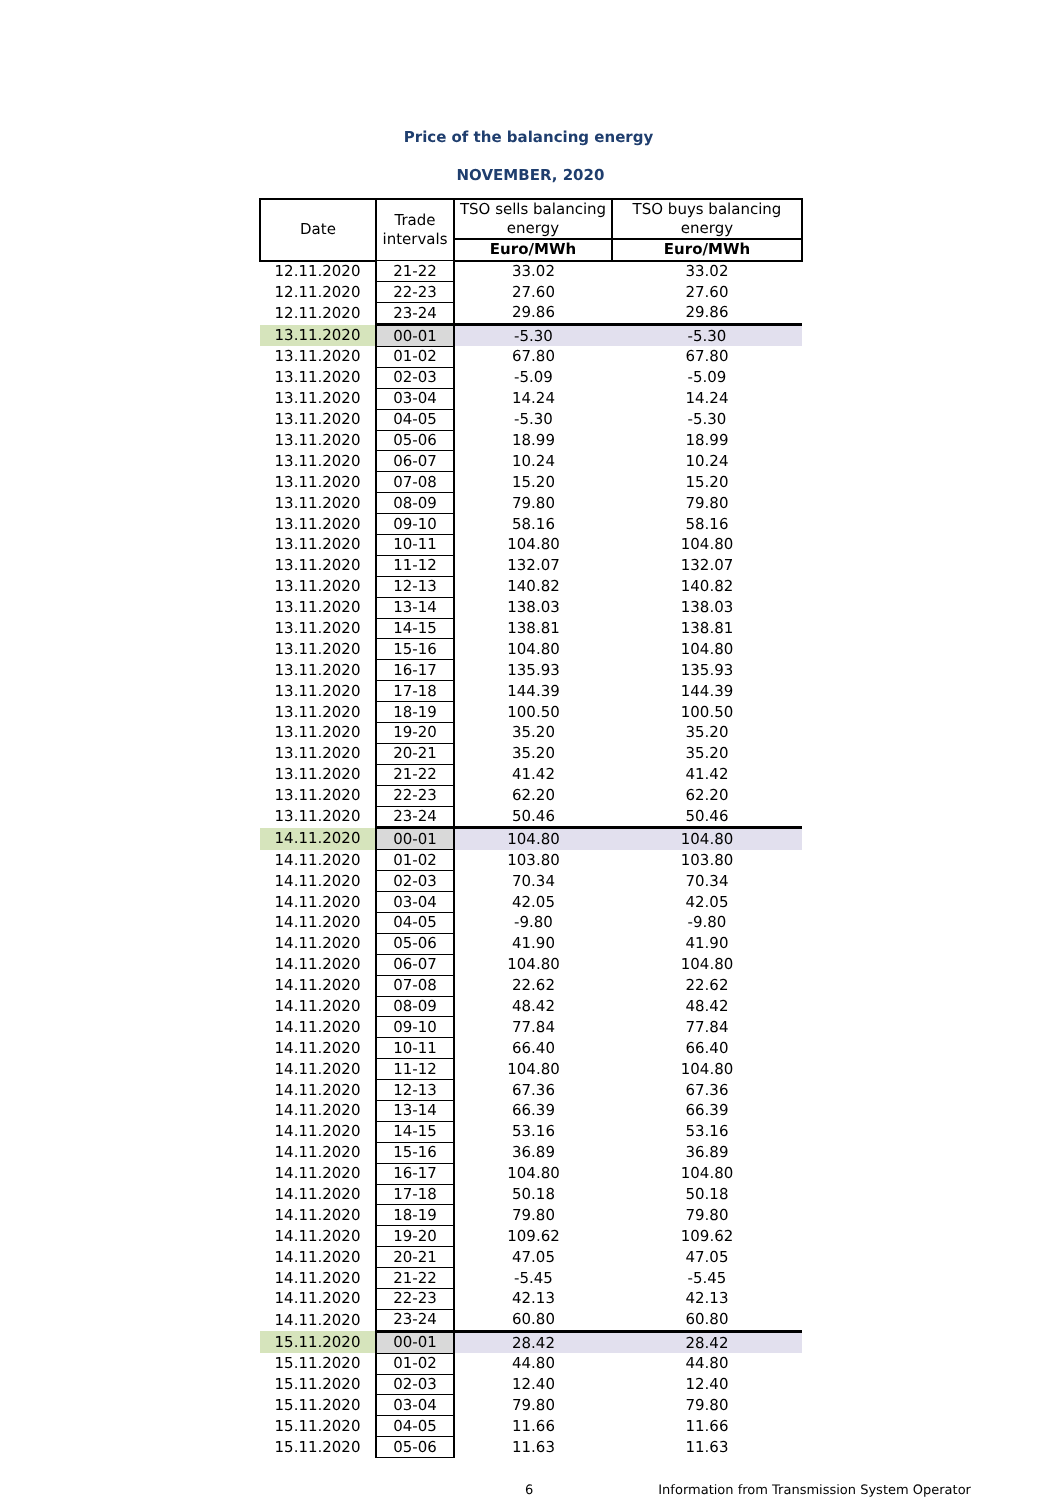Price of the balancing energy
NOVEMBER, 2020
| Date | Trade intervals | TSO sells balancing energy | TSO buys balancing energy |
| --- | --- | --- | --- |
| | | Euro/MWh | Euro/MWh |
| 12.11.2020 | 21-22 | 33.02 | 33.02 |
| 12.11.2020 | 22-23 | 27.60 | 27.60 |
| 12.11.2020 | 23-24 | 29.86 | 29.86 |
| 13.11.2020 | 00-01 | -5.30 | -5.30 |
| 13.11.2020 | 01-02 | 67.80 | 67.80 |
| 13.11.2020 | 02-03 | -5.09 | -5.09 |
| 13.11.2020 | 03-04 | 14.24 | 14.24 |
| 13.11.2020 | 04-05 | -5.30 | -5.30 |
| 13.11.2020 | 05-06 | 18.99 | 18.99 |
| 13.11.2020 | 06-07 | 10.24 | 10.24 |
| 13.11.2020 | 07-08 | 15.20 | 15.20 |
| 13.11.2020 | 08-09 | 79.80 | 79.80 |
| 13.11.2020 | 09-10 | 58.16 | 58.16 |
| 13.11.2020 | 10-11 | 104.80 | 104.80 |
| 13.11.2020 | 11-12 | 132.07 | 132.07 |
| 13.11.2020 | 12-13 | 140.82 | 140.82 |
| 13.11.2020 | 13-14 | 138.03 | 138.03 |
| 13.11.2020 | 14-15 | 138.81 | 138.81 |
| 13.11.2020 | 15-16 | 104.80 | 104.80 |
| 13.11.2020 | 16-17 | 135.93 | 135.93 |
| 13.11.2020 | 17-18 | 144.39 | 144.39 |
| 13.11.2020 | 18-19 | 100.50 | 100.50 |
| 13.11.2020 | 19-20 | 35.20 | 35.20 |
| 13.11.2020 | 20-21 | 35.20 | 35.20 |
| 13.11.2020 | 21-22 | 41.42 | 41.42 |
| 13.11.2020 | 22-23 | 62.20 | 62.20 |
| 13.11.2020 | 23-24 | 50.46 | 50.46 |
| 14.11.2020 | 00-01 | 104.80 | 104.80 |
| 14.11.2020 | 01-02 | 103.80 | 103.80 |
| 14.11.2020 | 02-03 | 70.34 | 70.34 |
| 14.11.2020 | 03-04 | 42.05 | 42.05 |
| 14.11.2020 | 04-05 | -9.80 | -9.80 |
| 14.11.2020 | 05-06 | 41.90 | 41.90 |
| 14.11.2020 | 06-07 | 104.80 | 104.80 |
| 14.11.2020 | 07-08 | 22.62 | 22.62 |
| 14.11.2020 | 08-09 | 48.42 | 48.42 |
| 14.11.2020 | 09-10 | 77.84 | 77.84 |
| 14.11.2020 | 10-11 | 66.40 | 66.40 |
| 14.11.2020 | 11-12 | 104.80 | 104.80 |
| 14.11.2020 | 12-13 | 67.36 | 67.36 |
| 14.11.2020 | 13-14 | 66.39 | 66.39 |
| 14.11.2020 | 14-15 | 53.16 | 53.16 |
| 14.11.2020 | 15-16 | 36.89 | 36.89 |
| 14.11.2020 | 16-17 | 104.80 | 104.80 |
| 14.11.2020 | 17-18 | 50.18 | 50.18 |
| 14.11.2020 | 18-19 | 79.80 | 79.80 |
| 14.11.2020 | 19-20 | 109.62 | 109.62 |
| 14.11.2020 | 20-21 | 47.05 | 47.05 |
| 14.11.2020 | 21-22 | -5.45 | -5.45 |
| 14.11.2020 | 22-23 | 42.13 | 42.13 |
| 14.11.2020 | 23-24 | 60.80 | 60.80 |
| 15.11.2020 | 00-01 | 28.42 | 28.42 |
| 15.11.2020 | 01-02 | 44.80 | 44.80 |
| 15.11.2020 | 02-03 | 12.40 | 12.40 |
| 15.11.2020 | 03-04 | 79.80 | 79.80 |
| 15.11.2020 | 04-05 | 11.66 | 11.66 |
| 15.11.2020 | 05-06 | 11.63 | 11.63 |
6 Information from Transmission System Operator